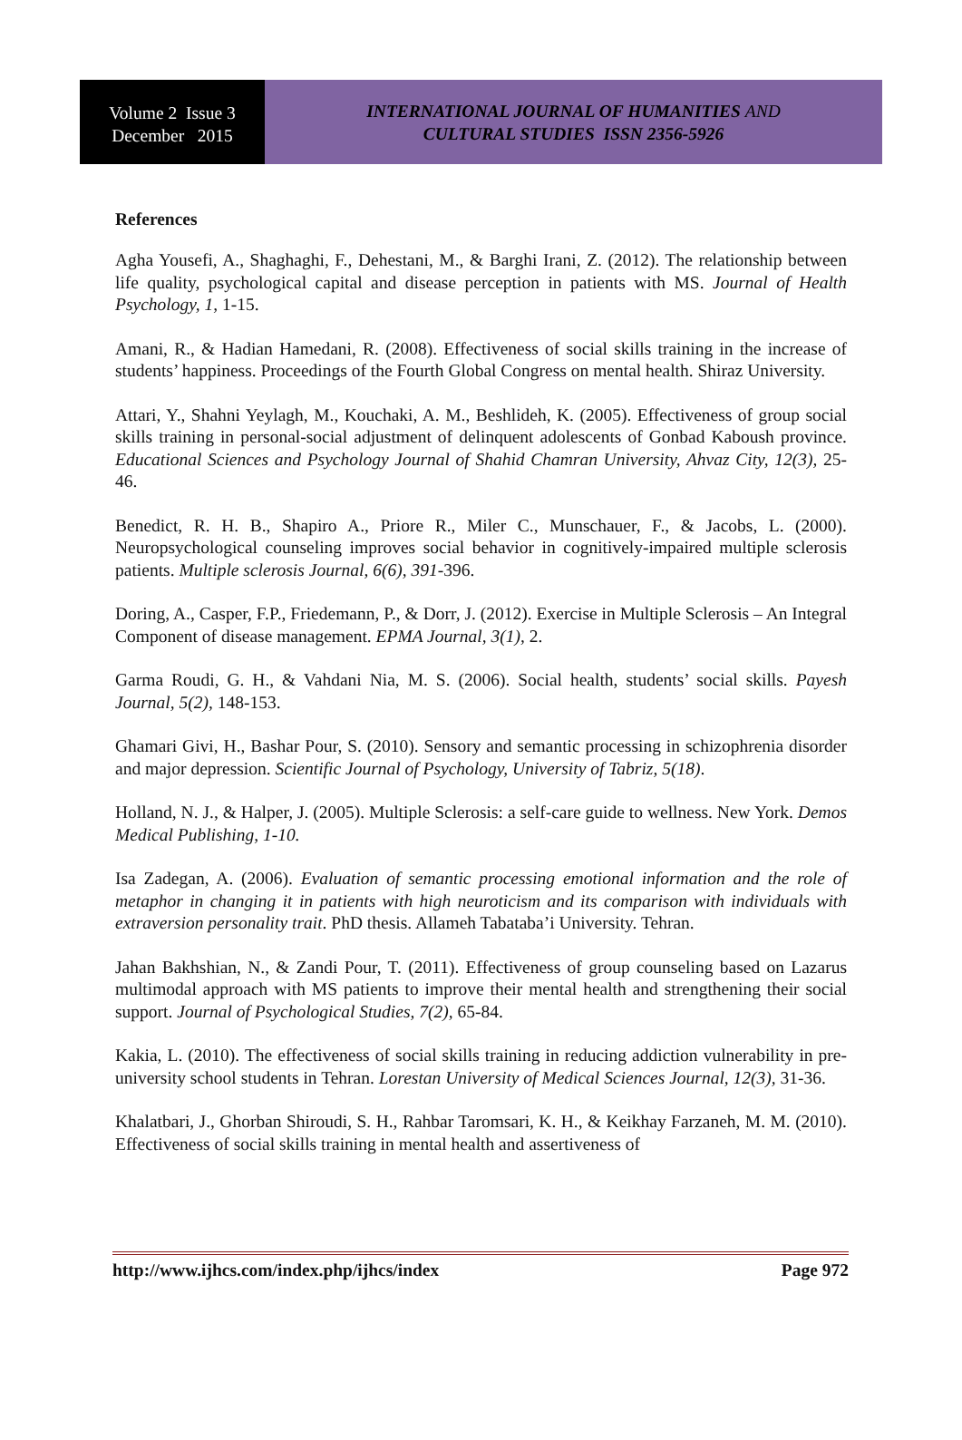Volume 2 Issue 3
December 2015
INTERNATIONAL JOURNAL OF HUMANITIES AND
CULTURAL STUDIES ISSN 2356-5926
References
Agha Yousefi, A., Shaghaghi, F., Dehestani, M., & Barghi Irani, Z. (2012). The relationship between life quality, psychological capital and disease perception in patients with MS. Journal of Health Psychology, 1, 1-15.
Amani, R., & Hadian Hamedani, R. (2008). Effectiveness of social skills training in the increase of students’ happiness. Proceedings of the Fourth Global Congress on mental health. Shiraz University.
Attari, Y., Shahni Yeylagh, M., Kouchaki, A. M., Beshlideh, K. (2005). Effectiveness of group social skills training in personal-social adjustment of delinquent adolescents of Gonbad Kaboush province. Educational Sciences and Psychology Journal of Shahid Chamran University, Ahvaz City, 12(3), 25-46.
Benedict, R. H. B., Shapiro A., Priore R., Miler C., Munschauer, F., & Jacobs, L. (2000). Neuropsychological counseling improves social behavior in cognitively-impaired multiple sclerosis patients. Multiple sclerosis Journal, 6(6), 391-396.
Doring, A., Casper, F.P., Friedemann, P., & Dorr, J. (2012). Exercise in Multiple Sclerosis – An Integral Component of disease management. EPMA Journal, 3(1), 2.
Garma Roudi, G. H., & Vahdani Nia, M. S. (2006). Social health, students’ social skills. Payesh Journal, 5(2), 148-153.
Ghamari Givi, H., Bashar Pour, S. (2010). Sensory and semantic processing in schizophrenia disorder and major depression. Scientific Journal of Psychology, University of Tabriz, 5(18).
Holland, N. J., & Halper, J. (2005). Multiple Sclerosis: a self-care guide to wellness. New York. Demos Medical Publishing, 1-10.
Isa Zadegan, A. (2006). Evaluation of semantic processing emotional information and the role of metaphor in changing it in patients with high neuroticism and its comparison with individuals with extraversion personality trait. PhD thesis. Allameh Tabataba’i University. Tehran.
Jahan Bakhshian, N., & Zandi Pour, T. (2011). Effectiveness of group counseling based on Lazarus multimodal approach with MS patients to improve their mental health and strengthening their social support. Journal of Psychological Studies, 7(2), 65-84.
Kakia, L. (2010). The effectiveness of social skills training in reducing addiction vulnerability in pre-university school students in Tehran. Lorestan University of Medical Sciences Journal, 12(3), 31-36.
Khalatbari, J., Ghorban Shiroudi, S. H., Rahbar Taromsari, K. H., & Keikhay Farzaneh, M. M. (2010). Effectiveness of social skills training in mental health and assertiveness of
http://www.ijhcs.com/index.php/ijhcs/index Page 972